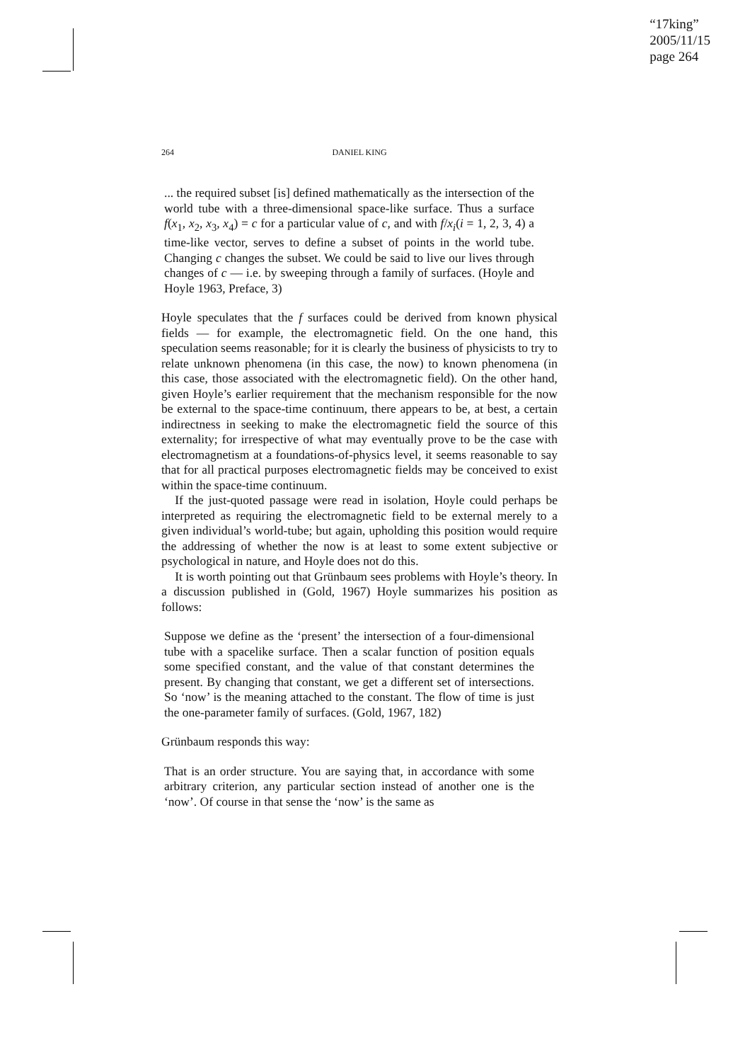“17king”
2005/11/15
page 264
264 DANIEL KING
... the required subset [is] defined mathematically as the intersection of the world tube with a three-dimensional space-like surface. Thus a surface f(x<sub>1</sub>, x<sub>2</sub>, x<sub>3</sub>, x<sub>4</sub>) = c for a particular value of c, and with f/x<sub>i</sub>(i = 1, 2, 3, 4) a time-like vector, serves to define a subset of points in the world tube. Changing c changes the subset. We could be said to live our lives through changes of c — i.e. by sweeping through a family of surfaces. (Hoyle and Hoyle 1963, Preface, 3)
Hoyle speculates that the f surfaces could be derived from known physical fields — for example, the electromagnetic field. On the one hand, this speculation seems reasonable; for it is clearly the business of physicists to try to relate unknown phenomena (in this case, the now) to known phenomena (in this case, those associated with the electromagnetic field). On the other hand, given Hoyle’s earlier requirement that the mechanism responsible for the now be external to the space-time continuum, there appears to be, at best, a certain indirectness in seeking to make the electromagnetic field the source of this externality; for irrespective of what may eventually prove to be the case with electromagnetism at a foundations-of-physics level, it seems reasonable to say that for all practical purposes electromagnetic fields may be conceived to exist within the space-time continuum.
If the just-quoted passage were read in isolation, Hoyle could perhaps be interpreted as requiring the electromagnetic field to be external merely to a given individual’s world-tube; but again, upholding this position would require the addressing of whether the now is at least to some extent subjective or psychological in nature, and Hoyle does not do this.
It is worth pointing out that Grünbaum sees problems with Hoyle’s theory. In a discussion published in (Gold, 1967) Hoyle summarizes his position as follows:
Suppose we define as the ‘present’ the intersection of a four-dimensional tube with a spacelike surface. Then a scalar function of position equals some specified constant, and the value of that constant determines the present. By changing that constant, we get a different set of intersections. So ‘now’ is the meaning attached to the constant. The flow of time is just the one-parameter family of surfaces. (Gold, 1967, 182)
Grünbaum responds this way:
That is an order structure. You are saying that, in accordance with some arbitrary criterion, any particular section instead of another one is the ‘now’. Of course in that sense the ‘now’ is the same as